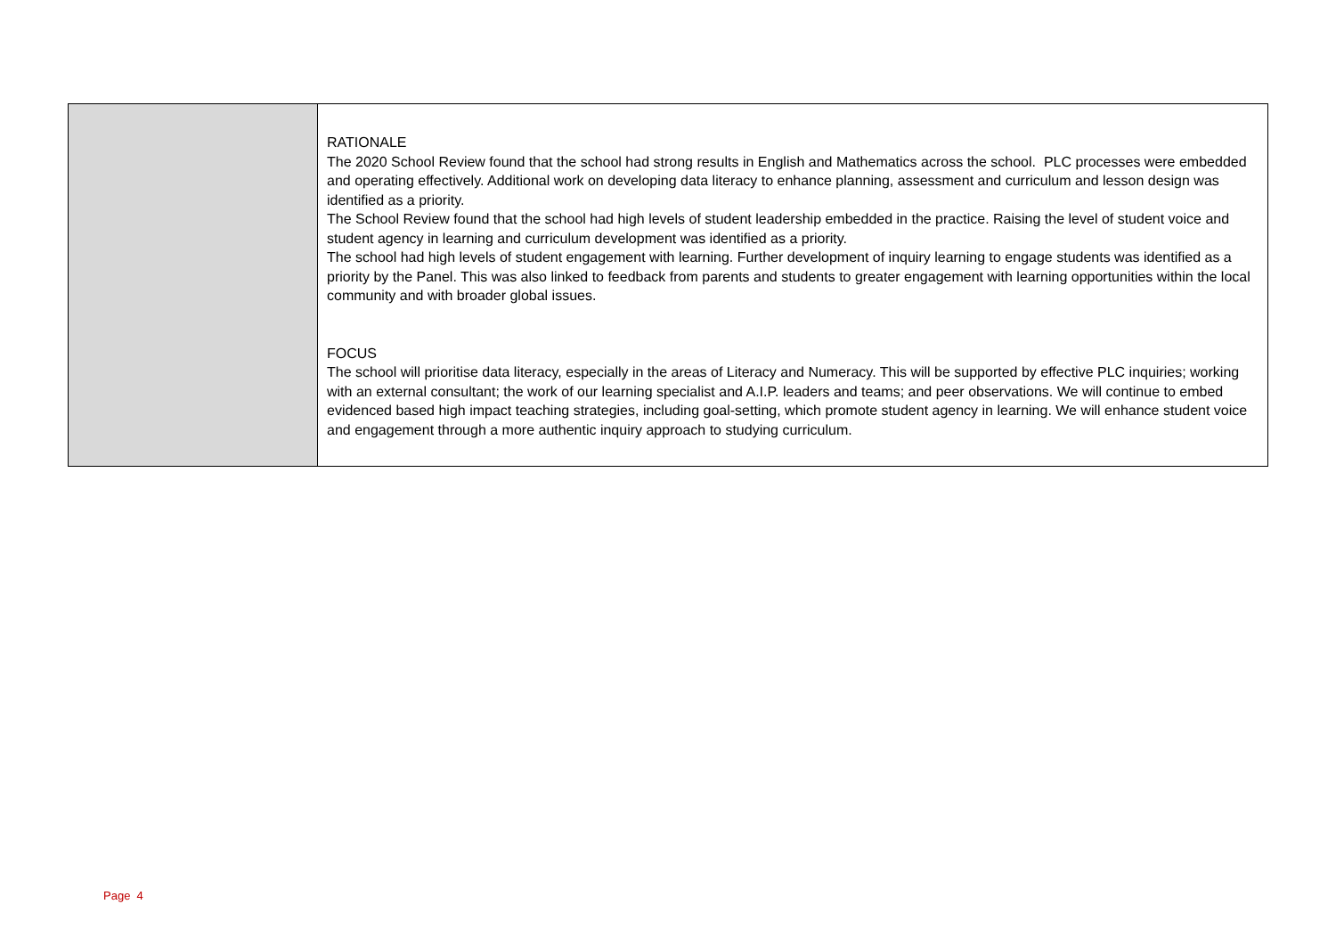| | RATIONALE The 2020 School Review found that the school had strong results in English and Mathematics across the school. PLC processes were embedded and operating effectively. Additional work on developing data literacy to enhance planning, assessment and curriculum and lesson design was identified as a priority. The School Review found that the school had high levels of student leadership embedded in the practice. Raising the level of student voice and student agency in learning and curriculum development was identified as a priority. The school had high levels of student engagement with learning. Further development of inquiry learning to engage students was identified as a priority by the Panel. This was also linked to feedback from parents and students to greater engagement with learning opportunities within the local community and with broader global issues. FOCUS The school will prioritise data literacy, especially in the areas of Literacy and Numeracy. This will be supported by effective PLC inquiries; working with an external consultant; the work of our learning specialist and A.I.P. leaders and teams; and peer observations. We will continue to embed evidenced based high impact teaching strategies, including goal-setting, which promote student agency in learning. We will enhance student voice and engagement through a more authentic inquiry approach to studying curriculum. |
Page 4